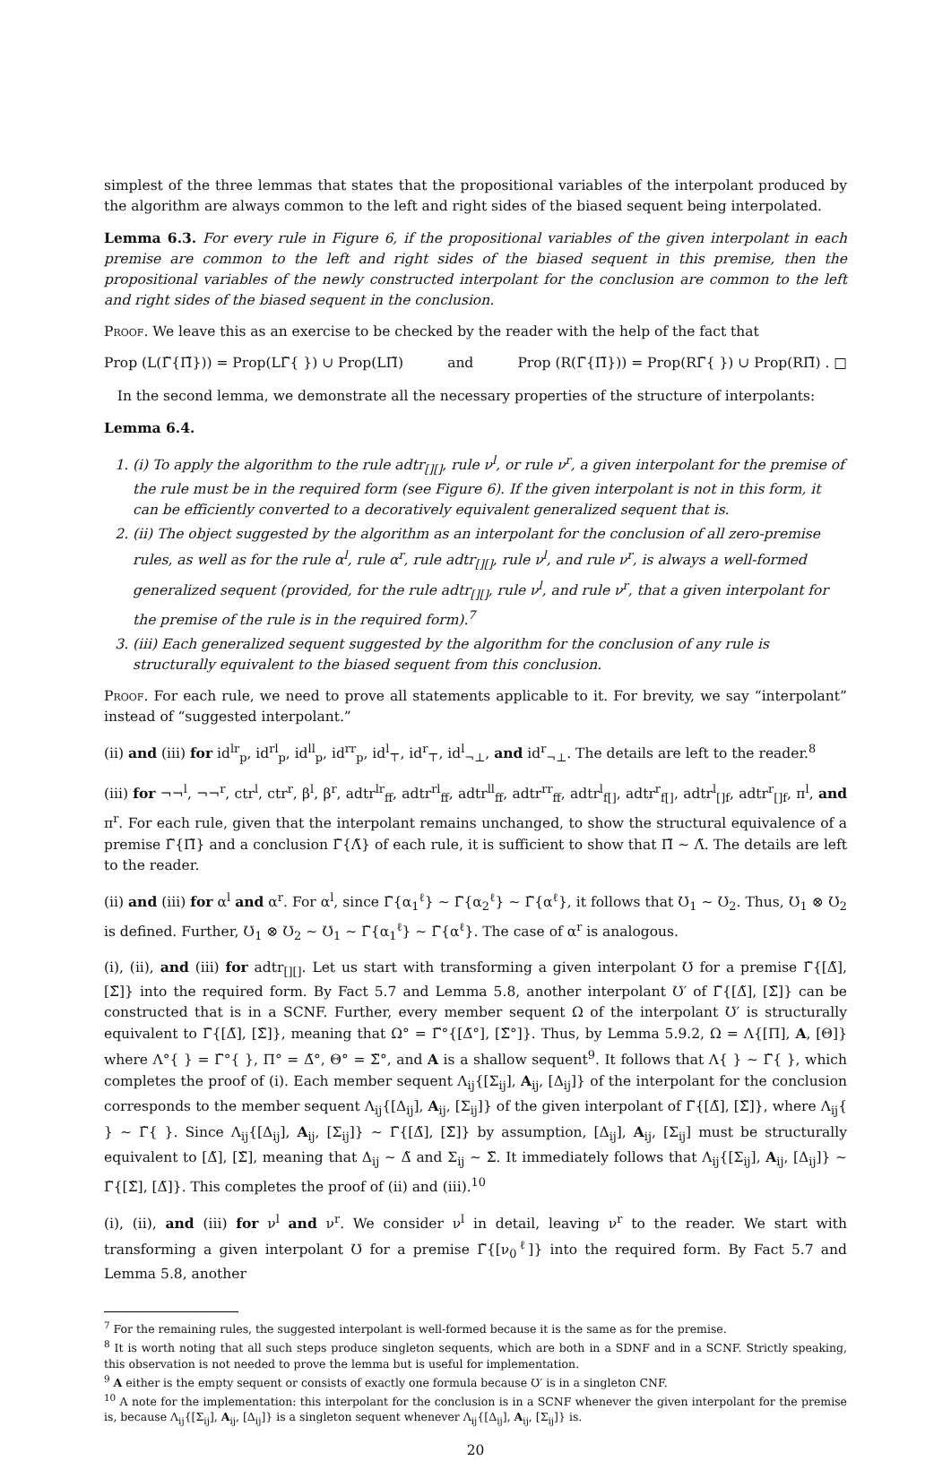simplest of the three lemmas that states that the propositional variables of the interpolant produced by the algorithm are always common to the left and right sides of the biased sequent being interpolated.
Lemma 6.3. For every rule in Figure 6, if the propositional variables of the given interpolant in each premise are common to the left and right sides of the biased sequent in this premise, then the propositional variables of the newly constructed interpolant for the conclusion are common to the left and right sides of the biased sequent in the conclusion.
Proof. We leave this as an exercise to be checked by the reader with the help of the fact that
Prop (L(Γ̃{Π̃})) = Prop(LΓ̃{ }) ∪ Prop(LΠ̃) and Prop (R(Γ̃{Π̃})) = Prop(RΓ̃{ }) ∪ Prop(RΠ̃) . □
In the second lemma, we demonstrate all the necessary properties of the structure of interpolants:
Lemma 6.4.
1. (i) To apply the algorithm to the rule adtr<sub>[][]</sub>, rule ν<sup>l</sup>, or rule ν<sup>r</sup>, a given interpolant for the premise of the rule must be in the required form (see Figure 6). If the given interpolant is not in this form, it can be efficiently converted to a decoratively equivalent generalized sequent that is.
2. (ii) The object suggested by the algorithm as an interpolant for the conclusion of all zero-premise rules, as well as for the rule α<sup>l</sup>, rule α<sup>r</sup>, rule adtr<sub>[][]</sub>, rule ν<sup>l</sup>, and rule ν<sup>r</sup>, is always a well-formed generalized sequent (provided, for the rule adtr<sub>[][]</sub>, rule ν<sup>l</sup>, and rule ν<sup>r</sup>, that a given interpolant for the premise of the rule is in the required form).<sup>7</sup>
3. (iii) Each generalized sequent suggested by the algorithm for the conclusion of any rule is structurally equivalent to the biased sequent from this conclusion.
Proof. For each rule, we need to prove all statements applicable to it. For brevity, we say “interpolant” instead of “suggested interpolant.”
(ii) and (iii) for id<sup>lr</sup><sub>p</sub>, id<sup>rl</sup><sub>p</sub>, id<sup>ll</sup><sub>p</sub>, id<sup>rr</sup><sub>p</sub>, id<sup>l</sup><sub>⊤</sub>, id<sup>r</sup><sub>⊤</sub>, id<sup>l</sup><sub>¬⊥</sub>, and id<sup>r</sup><sub>¬⊥</sub>. The details are left to the reader.<sup>8</sup>
(iii) for ¬¬<sup>l</sup>, ¬¬<sup>r</sup>, ctr<sup>l</sup>, ctr<sup>r</sup>, β<sup>l</sup>, β<sup>r</sup>, adtr<sup>lr</sup><sub>ff</sub>, adtr<sup>rl</sup><sub>ff</sub>, adtr<sup>ll</sup><sub>ff</sub>, adtr<sup>rr</sup><sub>ff</sub>, adtr<sup>l</sup><sub>f[]</sub>, adtr<sup>r</sup><sub>f[]</sub>, adtr<sup>l</sup><sub>[]f</sub>, adtr<sup>r</sup><sub>[]f</sub>, π<sup>l</sup>, and π<sup>r</sup>. For each rule, given that the interpolant remains unchanged, to show the structural equivalence of a premise Γ̃{Π̃} and a conclusion Γ̃{Λ̃} of each rule, it is sufficient to show that Π̃ ∼ Λ̃. The details are left to the reader.
(ii) and (iii) for α<sup>l</sup> and α<sup>r</sup>. For α<sup>l</sup>, since Γ̃{α<sub>1</sub><sup>ℓ</sup>} ∼ Γ̃{α<sub>2</sub><sup>ℓ</sup>} ∼ Γ̃{α<sup>ℓ</sup>}, it follows that Ʊ<sub>1</sub> ∼ Ʊ<sub>2</sub>. Thus, Ʊ<sub>1</sub> ⊗ Ʊ<sub>2</sub> is defined. Further, Ʊ<sub>1</sub> ⊗ Ʊ<sub>2</sub> ∼ Ʊ<sub>1</sub> ∼ Γ̃{α<sub>1</sub><sup>ℓ</sup>} ∼ Γ̃{α<sup>ℓ</sup>}. The case of α<sup>r</sup> is analogous.
(i), (ii), and (iii) for adtr<sub>[][]</sub>. Let us start with transforming a given interpolant Ʊ for a premise Γ̃{[Δ̃], [Σ̃]} into the required form. By Fact 5.7 and Lemma 5.8, another interpolant Ʊ′ of Γ̃{[Δ̃], [Σ̃]} can be constructed that is in a SCNF. Further, every member sequent Ω of the interpolant Ʊ′ is structurally equivalent to Γ̃{[Δ̃], [Σ̃]}, meaning that Ω° = Γ̃°{[Δ̃°], [Σ̃°]}. Thus, by Lemma 5.9.2, Ω = Λ{[Π], A, [Θ]} where Λ°{ } = Γ̃°{ }, Π° = Δ̃°, Θ° = Σ̃°, and A is a shallow sequent<sup>9</sup>. It follows that Λ{ } ∼ Γ̃{ }, which completes the proof of (i). Each member sequent Λ<sub>ij</sub>{[Σ<sub>ij</sub>], A<sub>ij</sub>, [Δ<sub>ij</sub>]} of the interpolant for the conclusion corresponds to the member sequent Λ<sub>ij</sub>{[Δ<sub>ij</sub>], A<sub>ij</sub>, [Σ<sub>ij</sub>]} of the given interpolant of Γ̃{[Δ̃], [Σ̃]}, where Λ<sub>ij</sub>{ } ∼ Γ̃{ }. Since Λ<sub>ij</sub>{[Δ<sub>ij</sub>], A<sub>ij</sub>, [Σ<sub>ij</sub>]} ∼ Γ̃{[Δ̃], [Σ̃]} by assumption, [Δ<sub>ij</sub>], A<sub>ij</sub>, [Σ<sub>ij</sub>] must be structurally equivalent to [Δ̃], [Σ̃], meaning that Δ<sub>ij</sub> ∼ Δ̃ and Σ<sub>ij</sub> ∼ Σ̃. It immediately follows that Λ<sub>ij</sub>{[Σ<sub>ij</sub>], A<sub>ij</sub>, [Δ<sub>ij</sub>]} ∼ Γ̃{[Σ̃], [Δ̃]}. This completes the proof of (ii) and (iii).<sup>10</sup>
(i), (ii), and (iii) for ν<sup>l</sup> and ν<sup>r</sup>. We consider ν<sup>l</sup> in detail, leaving ν<sup>r</sup> to the reader. We start with transforming a given interpolant Ʊ for a premise Γ̃{[ν<sub>0</sub><sup>ℓ</sup>]} into the required form. By Fact 5.7 and Lemma 5.8, another
<sup>7</sup> For the remaining rules, the suggested interpolant is well-formed because it is the same as for the premise.
<sup>8</sup> It is worth noting that all such steps produce singleton sequents, which are both in a SDNF and in a SCNF. Strictly speaking, this observation is not needed to prove the lemma but is useful for implementation.
<sup>9</sup> A either is the empty sequent or consists of exactly one formula because Ʊ′ is in a singleton CNF.
<sup>10</sup> A note for the implementation: this interpolant for the conclusion is in a SCNF whenever the given interpolant for the premise is, because Λ<sub>ij</sub>{[Σ<sub>ij</sub>], A<sub>ij</sub>, [Δ<sub>ij</sub>]} is a singleton sequent whenever Λ<sub>ij</sub>{[Δ<sub>ij</sub>], A<sub>ij</sub>, [Σ<sub>ij</sub>]} is.
20